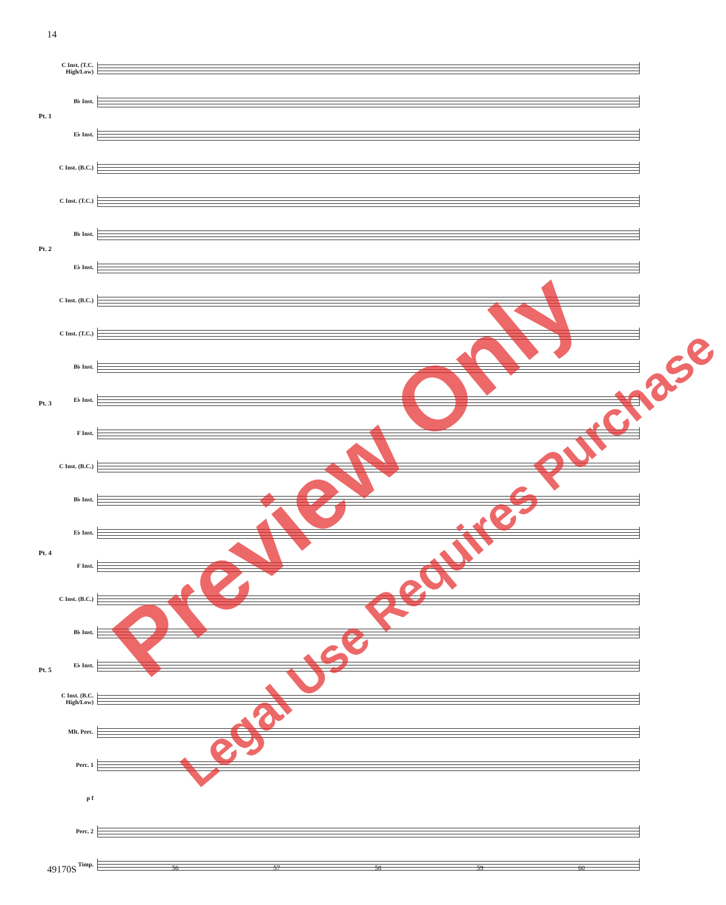14
C Inst. (T.C. High/Low)
B♭ Inst.
E♭ Inst.
C Inst. (B.C.)
C Inst. (T.C.)
B♭ Inst.
E♭ Inst.
C Inst. (B.C.)
C Inst. (T.C.)
B♭ Inst.
E♭ Inst.
F Inst.
C Inst. (B.C.)
B♭ Inst.
E♭ Inst.
F Inst.
C Inst. (B.C.)
B♭ Inst.
E♭ Inst.
C Inst. (B.C. High/Low)
Mlt. Perc.
Perc. 1
p f
Perc. 2
Timp.
Pt. 1
Pt. 2
Pt. 3
Pt. 4
Pt. 5
49170S 56 57 58 59 60
Preview Only
Legal Use Requires Purchase